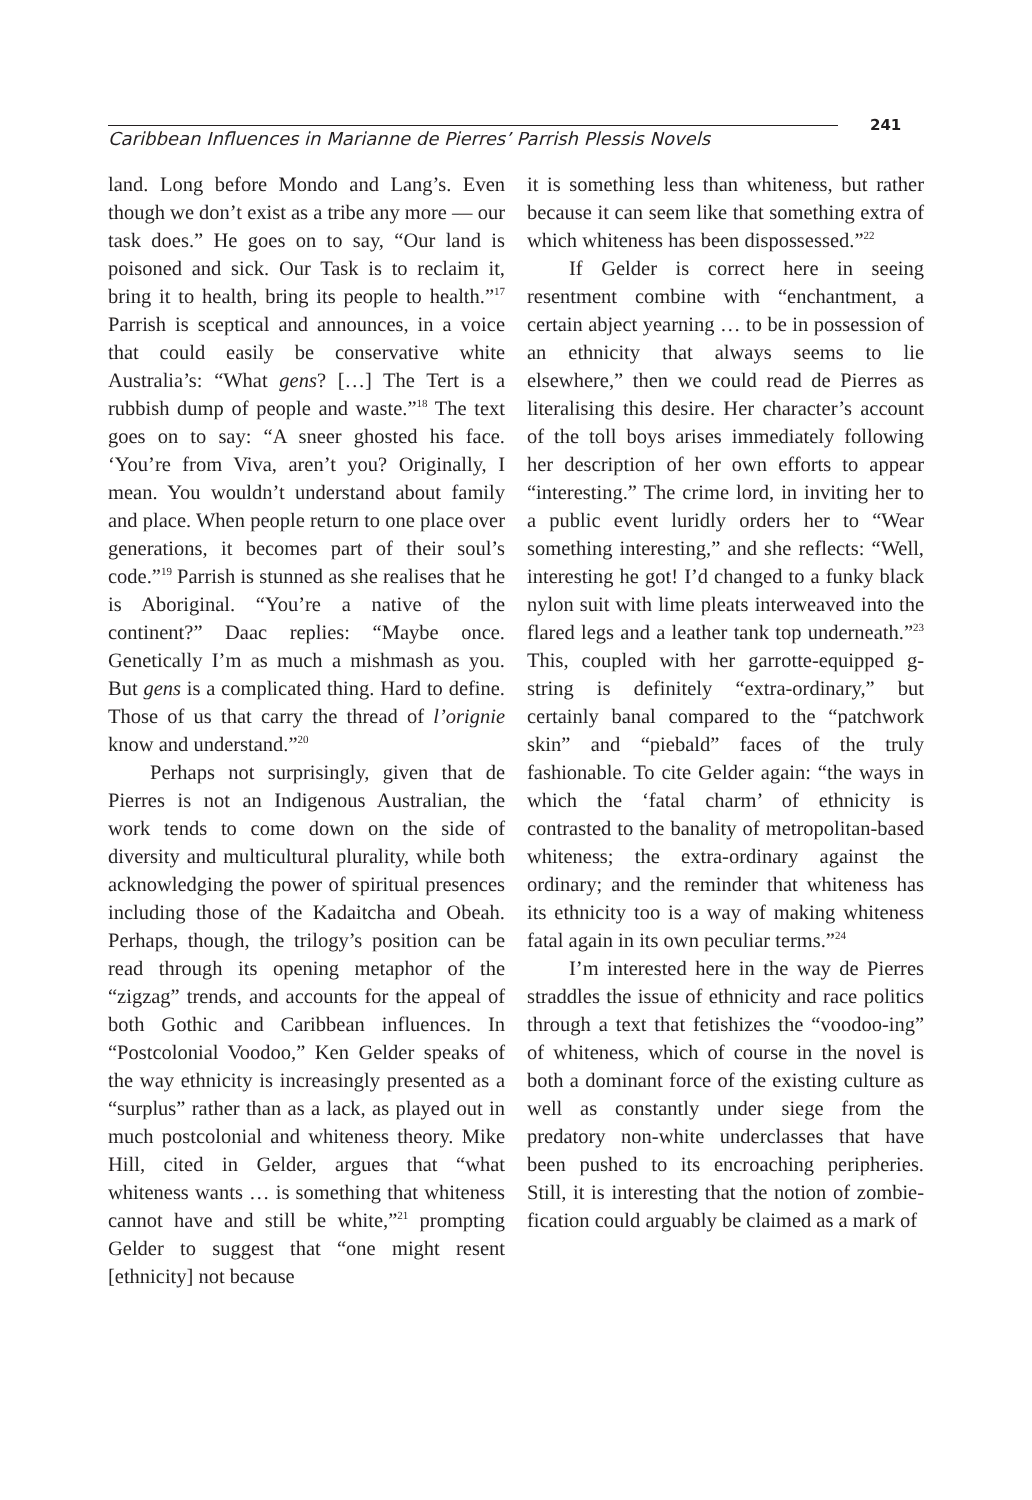Caribbean Influences in Marianne de Pierres’ Parrish Plessis Novels
241
land. Long before Mondo and Lang’s. Even though we don’t exist as a tribe any more — our task does.” He goes on to say, “Our land is poisoned and sick. Our Task is to reclaim it, bring it to health, bring its people to health.”<sup>17</sup> Parrish is sceptical and announces, in a voice that could easily be conservative white Australia’s: “What gens? […] The Tert is a rubbish dump of people and waste.”<sup>18</sup> The text goes on to say: “A sneer ghosted his face. ‘You’re from Viva, aren’t you? Originally, I mean. You wouldn’t understand about family and place. When people return to one place over generations, it becomes part of their soul’s code.”<sup>19</sup> Parrish is stunned as she realises that he is Aboriginal. “You’re a native of the continent?” Daac replies: “Maybe once. Genetically I’m as much a mishmash as you. But gens is a complicated thing. Hard to define. Those of us that carry the thread of l’orignie know and understand.”<sup>20</sup>
Perhaps not surprisingly, given that de Pierres is not an Indigenous Australian, the work tends to come down on the side of diversity and multicultural plurality, while both acknowledging the power of spiritual presences including those of the Kadaitcha and Obeah. Perhaps, though, the trilogy’s position can be read through its opening metaphor of the “zigzag” trends, and accounts for the appeal of both Gothic and Caribbean influences. In “Postcolonial Voodoo,” Ken Gelder speaks of the way ethnicity is increasingly presented as a “surplus” rather than as a lack, as played out in much postcolonial and whiteness theory. Mike Hill, cited in Gelder, argues that “what whiteness wants … is something that whiteness cannot have and still be white,”<sup>21</sup> prompting Gelder to suggest that “one might resent [ethnicity] not because
it is something less than whiteness, but rather because it can seem like that something extra of which whiteness has been dispossessed.”<sup>22</sup>
If Gelder is correct here in seeing resentment combine with “enchantment, a certain abject yearning … to be in possession of an ethnicity that always seems to lie elsewhere,” then we could read de Pierres as literalising this desire. Her character’s account of the toll boys arises immediately following her description of her own efforts to appear “interesting.” The crime lord, in inviting her to a public event luridly orders her to “Wear something interesting,” and she reflects: “Well, interesting he got! I’d changed to a funky black nylon suit with lime pleats interweaved into the flared legs and a leather tank top underneath.”<sup>23</sup> This, coupled with her garrotte-equipped g-string is definitely “extra-ordinary,” but certainly banal compared to the “patchwork skin” and “piebald” faces of the truly fashionable. To cite Gelder again: “the ways in which the ‘fatal charm’ of ethnicity is contrasted to the banality of metropolitan-based whiteness; the extra-ordinary against the ordinary; and the reminder that whiteness has its ethnicity too is a way of making whiteness fatal again in its own peculiar terms.”<sup>24</sup>
I’m interested here in the way de Pierres straddles the issue of ethnicity and race politics through a text that fetishizes the “voodoo-ing” of whiteness, which of course in the novel is both a dominant force of the existing culture as well as constantly under siege from the predatory non-white underclasses that have been pushed to its encroaching peripheries. Still, it is interesting that the notion of zombie-fication could arguably be claimed as a mark of